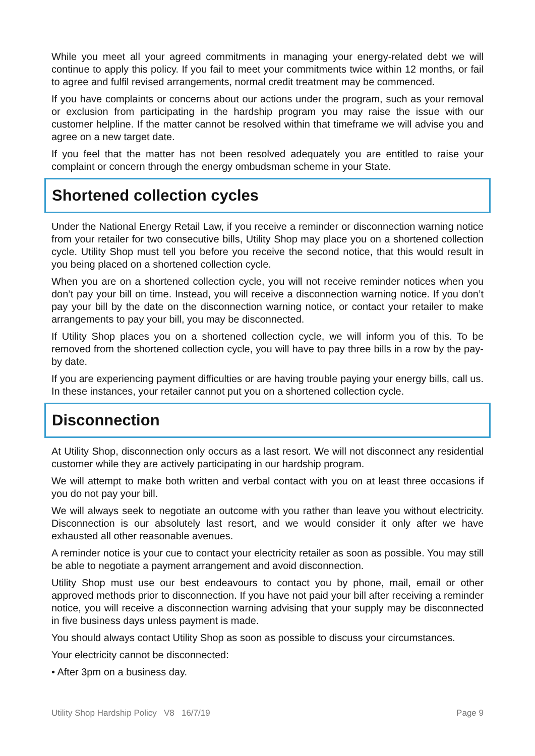While you meet all your agreed commitments in managing your energy-related debt we will continue to apply this policy. If you fail to meet your commitments twice within 12 months, or fail to agree and fulfil revised arrangements, normal credit treatment may be commenced.
If you have complaints or concerns about our actions under the program, such as your removal or exclusion from participating in the hardship program you may raise the issue with our customer helpline. If the matter cannot be resolved within that timeframe we will advise you and agree on a new target date.
If you feel that the matter has not been resolved adequately you are entitled to raise your complaint or concern through the energy ombudsman scheme in your State.
Shortened collection cycles
Under the National Energy Retail Law, if you receive a reminder or disconnection warning notice from your retailer for two consecutive bills, Utility Shop may place you on a shortened collection cycle. Utility Shop must tell you before you receive the second notice, that this would result in you being placed on a shortened collection cycle.
When you are on a shortened collection cycle, you will not receive reminder notices when you don’t pay your bill on time. Instead, you will receive a disconnection warning notice. If you don’t pay your bill by the date on the disconnection warning notice, or contact your retailer to make arrangements to pay your bill, you may be disconnected.
If Utility Shop places you on a shortened collection cycle, we will inform you of this. To be removed from the shortened collection cycle, you will have to pay three bills in a row by the pay-by date.
If you are experiencing payment difficulties or are having trouble paying your energy bills, call us. In these instances, your retailer cannot put you on a shortened collection cycle.
Disconnection
At Utility Shop, disconnection only occurs as a last resort. We will not disconnect any residential customer while they are actively participating in our hardship program.
We will attempt to make both written and verbal contact with you on at least three occasions if you do not pay your bill.
We will always seek to negotiate an outcome with you rather than leave you without electricity. Disconnection is our absolutely last resort, and we would consider it only after we have exhausted all other reasonable avenues.
A reminder notice is your cue to contact your electricity retailer as soon as possible. You may still be able to negotiate a payment arrangement and avoid disconnection.
Utility Shop must use our best endeavours to contact you by phone, mail, email or other approved methods prior to disconnection. If you have not paid your bill after receiving a reminder notice, you will receive a disconnection warning advising that your supply may be disconnected in five business days unless payment is made.
You should always contact Utility Shop as soon as possible to discuss your circumstances.
Your electricity cannot be disconnected:
• After 3pm on a business day.
Utility Shop Hardship Policy V8 16/7/19 Page 9